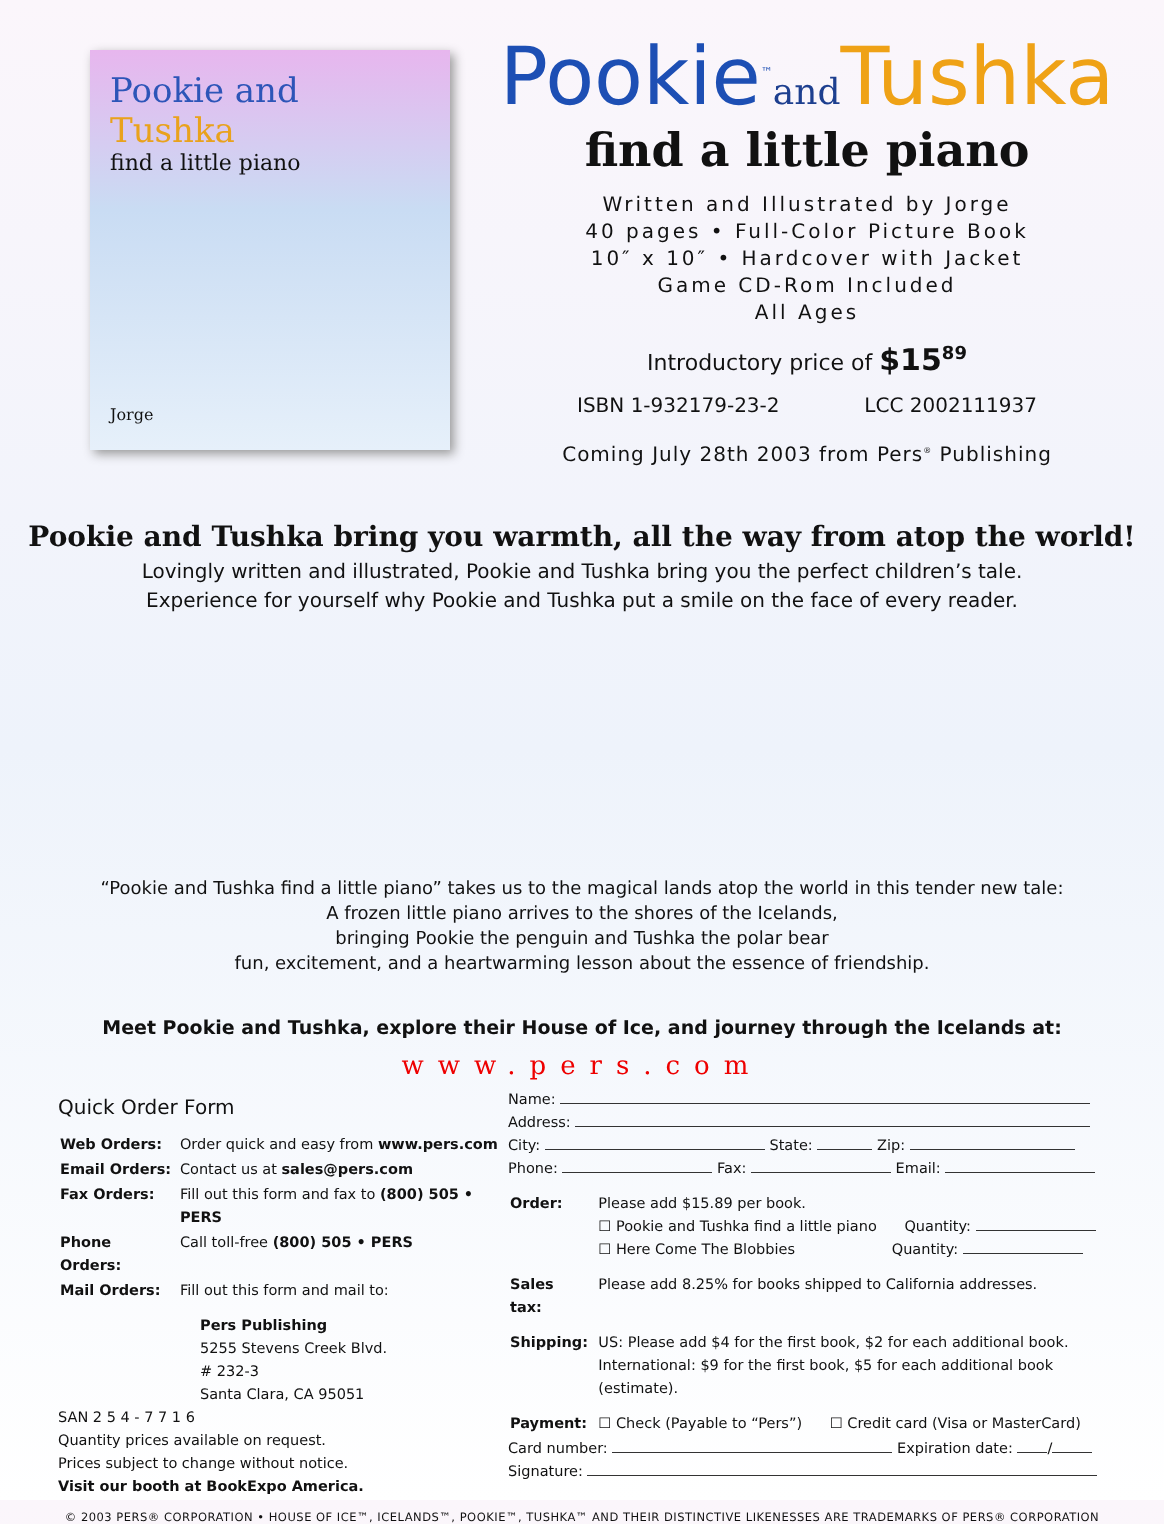Pookie and Tushka
find a little piano
Jorge
Pookie<sup>™</sup>and Tushka
find a little piano
Written and Illustrated by Jorge
40 pages • Full-Color Picture Book
10″ x 10″ • Hardcover with Jacket
Game CD-Rom Included
All Ages
Introductory price of $15<sup>89</sup>
ISBN 1-932179-23-2 LCC 2002111937
Coming July 28th 2003 from Pers<sup>®</sup> Publishing
Pookie and Tushka bring you warmth, all the way from atop the world!
Lovingly written and illustrated, Pookie and Tushka bring you the perfect children’s tale.
Experience for yourself why Pookie and Tushka put a smile on the face of every reader.
“Pookie and Tushka find a little piano” takes us to the magical lands atop the world in this tender new tale:
A frozen little piano arrives to the shores of the Icelands,
bringing Pookie the penguin and Tushka the polar bear
fun, excitement, and a heartwarming lesson about the essence of friendship.
Meet Pookie and Tushka, explore their House of Ice, and journey through the Icelands at:
www.pers.com
Quick Order Form
| Web Orders: | Order quick and easy from www.pers.com |
| Email Orders: | Contact us at sales@pers.com |
| Fax Orders: | Fill out this form and fax to (800) 505 • PERS |
| Phone Orders: | Call toll-free (800) 505 • PERS |
| Mail Orders: | Fill out this form and mail to: |
Pers Publishing
5255 Stevens Creek Blvd.
# 232-3
Santa Clara, CA 95051
SAN 2 5 4 - 7 7 1 6
Quantity prices available on request.
Prices subject to change without notice.
Visit our booth at BookExpo America.
Name:
Address:
City: State: Zip:
Phone: Fax: Email:
| Order: | Please add $15.89 per book. ☐ Pookie and Tushka find a little piano Quantity: ☐ Here Come The Blobbies Quantity: |
| Sales tax: | Please add 8.25% for books shipped to California addresses. |
| Shipping: | US: Please add $4 for the first book, $2 for each additional book. International: $9 for the first book, $5 for each additional book (estimate). |
| Payment: | ☐ Check (Payable to “Pers”) ☐ Credit card (Visa or MasterCard) |
Card number: Expiration date: /
Signature:
© 2003 PERS® CORPORATION • HOUSE OF ICE™, ICELANDS™, POOKIE™, TUSHKA™ AND THEIR DISTINCTIVE LIKENESSES ARE TRADEMARKS OF PERS® CORPORATION